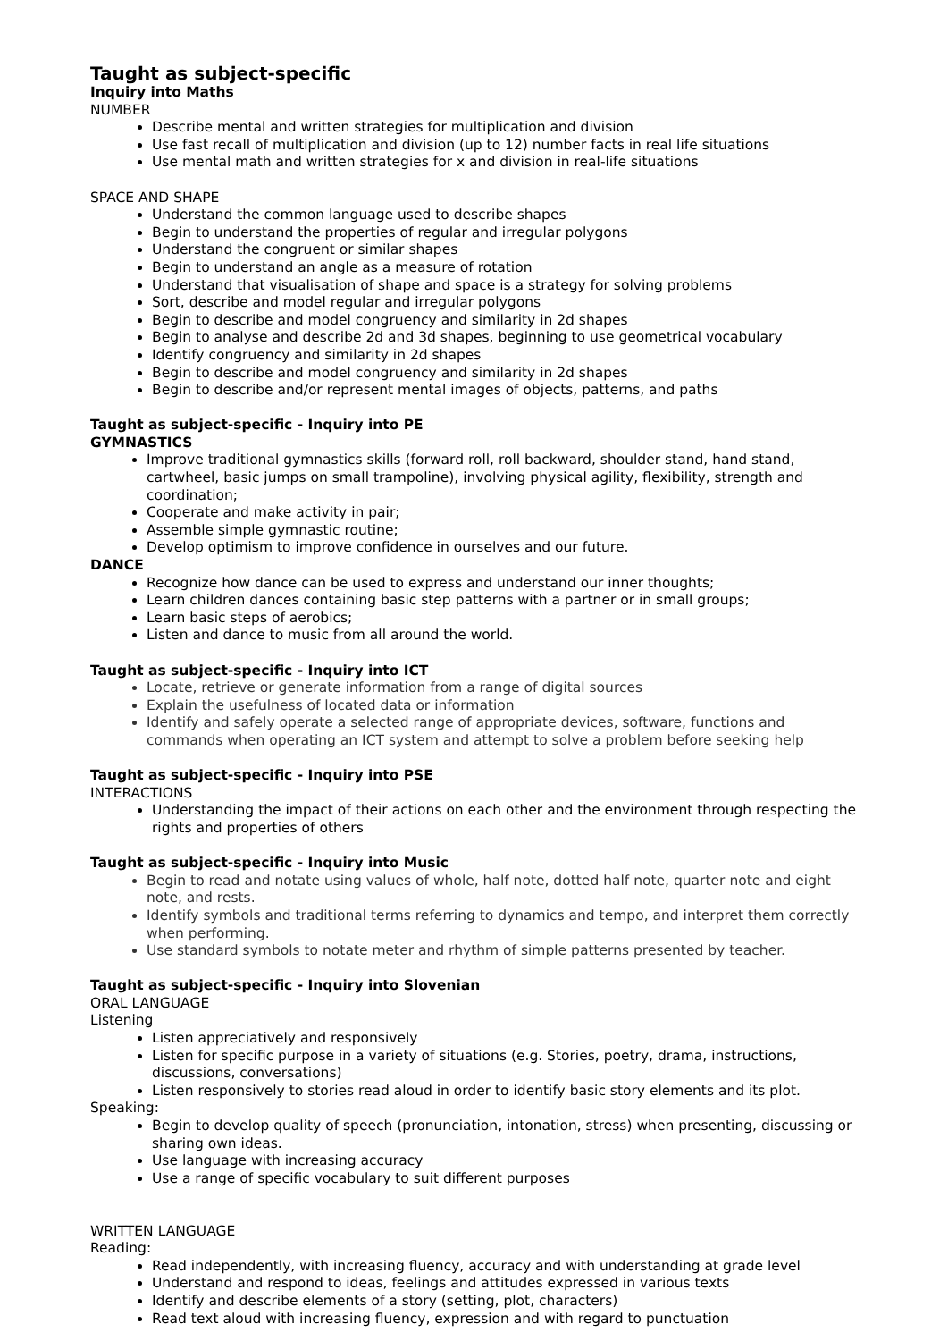Taught as subject-specific
Inquiry into Maths
NUMBER
Describe mental and written strategies for multiplication and division
Use fast recall of multiplication and division (up to 12) number facts in real life situations
Use mental math and written strategies for x and division in real-life situations
SPACE AND SHAPE
Understand the common language used to describe shapes
Begin to understand the properties of regular and irregular polygons
Understand the congruent or similar shapes
Begin to understand an angle as a measure of rotation
Understand that visualisation of shape and space is a strategy for solving problems
Sort, describe and model regular and irregular polygons
Begin to describe and model congruency and similarity in 2d shapes
Begin to analyse and describe 2d and 3d shapes, beginning to use geometrical vocabulary
Identify congruency and similarity in 2d shapes
Begin to describe and model congruency and similarity in 2d shapes
Begin to describe and/or represent mental images of objects, patterns, and paths
Taught as subject-specific - Inquiry into PE
GYMNASTICS
Improve traditional gymnastics skills (forward roll, roll backward, shoulder stand, hand stand, cartwheel, basic jumps on small trampoline), involving physical agility, flexibility, strength and coordination;
Cooperate and make activity in pair;
Assemble simple gymnastic routine;
Develop optimism to improve confidence in ourselves and our future.
DANCE
Recognize how dance can be used to express and understand our inner thoughts;
Learn children dances containing basic step patterns with a partner or in small groups;
Learn basic steps of aerobics;
Listen and dance to music from all around the world.
Taught as subject-specific - Inquiry into ICT
Locate, retrieve or generate information from a range of digital sources
Explain the usefulness of located data or information
Identify and safely operate a selected range of appropriate devices, software, functions and commands when operating an ICT system and attempt to solve a problem before seeking help
Taught as subject-specific - Inquiry into PSE
INTERACTIONS
Understanding the impact of their actions on each other and the environment through respecting the rights and properties of others
Taught as subject-specific - Inquiry into Music
Begin to read and notate using values of whole, half note, dotted half note, quarter note and eight note, and rests.
Identify symbols and traditional terms referring to dynamics and tempo, and interpret them correctly when performing.
Use standard symbols to notate meter and rhythm of simple patterns presented by teacher.
Taught as subject-specific - Inquiry into Slovenian
ORAL LANGUAGE
Listening
Listen appreciatively and responsively
Listen for specific purpose in a variety of situations (e.g. Stories, poetry, drama, instructions, discussions, conversations)
Listen responsively to stories read aloud in order to identify basic story elements and its plot.
Speaking:
Begin to develop quality of speech (pronunciation, intonation, stress) when presenting, discussing or sharing own ideas.
Use language with increasing accuracy
Use a range of specific vocabulary to suit different purposes
WRITTEN LANGUAGE
Reading:
Read independently, with increasing fluency, accuracy and with understanding at grade level
Understand and respond to ideas, feelings and attitudes expressed in various texts
Identify and describe elements of a story (setting, plot, characters)
Read text aloud with increasing fluency, expression and with regard to punctuation